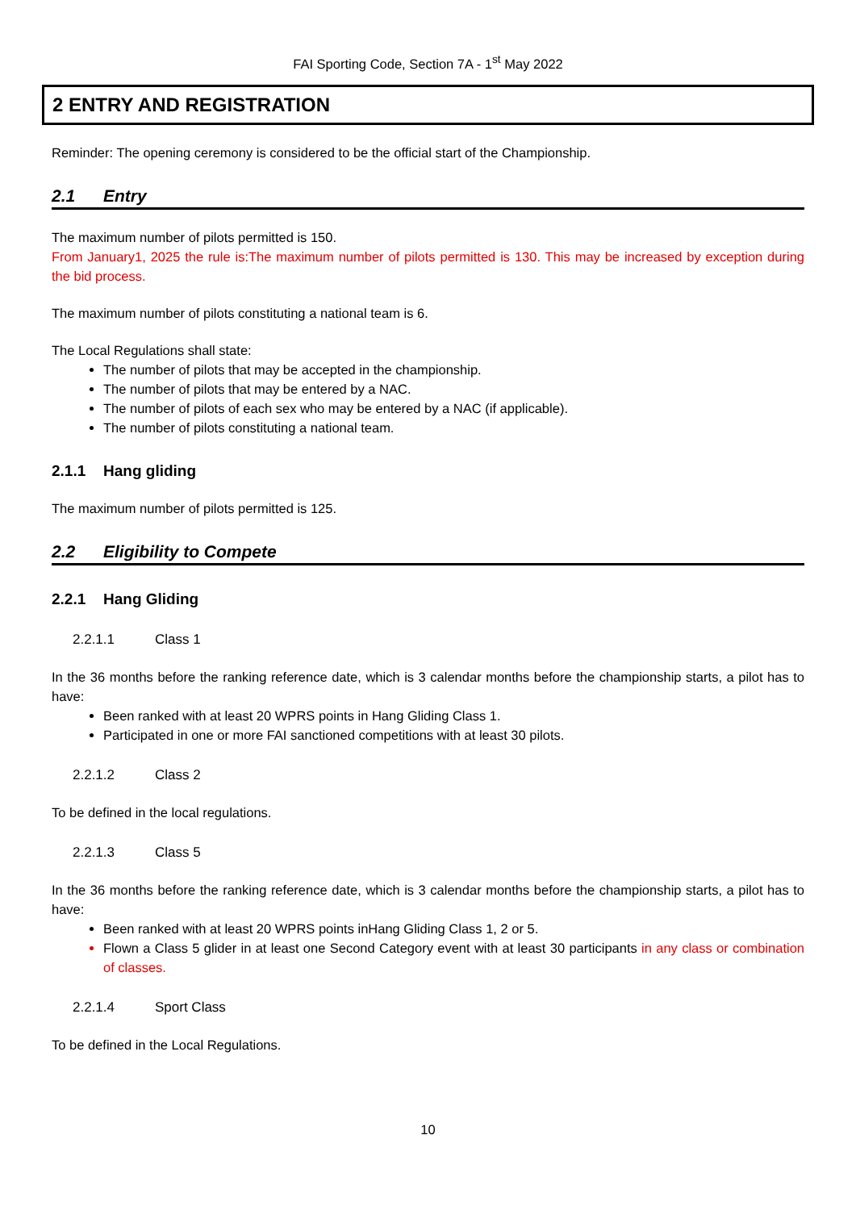FAI Sporting Code, Section 7A - 1<sup>st</sup> May 2022
2 ENTRY AND REGISTRATION
Reminder: The opening ceremony is considered to be the official start of the Championship.
2.1 Entry
The maximum number of pilots permitted is 150.
From January1, 2025 the rule is:The maximum number of pilots permitted is 130. This may be increased by exception during the bid process.
The maximum number of pilots constituting a national team is 6.
The Local Regulations shall state:
The number of pilots that may be accepted in the championship.
The number of pilots that may be entered by a NAC.
The number of pilots of each sex who may be entered by a NAC (if applicable).
The number of pilots constituting a national team.
2.1.1 Hang gliding
The maximum number of pilots permitted is 125.
2.2 Eligibility to Compete
2.2.1 Hang Gliding
2.2.1.1 Class 1
In the 36 months before the ranking reference date, which is 3 calendar months before the championship starts, a pilot has to have:
Been ranked with at least 20 WPRS points in Hang Gliding Class 1.
Participated in one or more FAI sanctioned competitions with at least 30 pilots.
2.2.1.2 Class 2
To be defined in the local regulations.
2.2.1.3 Class 5
In the 36 months before the ranking reference date, which is 3 calendar months before the championship starts, a pilot has to have:
Been ranked with at least 20 WPRS points inHang Gliding Class 1, 2 or 5.
Flown a Class 5 glider in at least one Second Category event with at least 30 participants in any class or combination of classes.
2.2.1.4 Sport Class
To be defined in the Local Regulations.
10